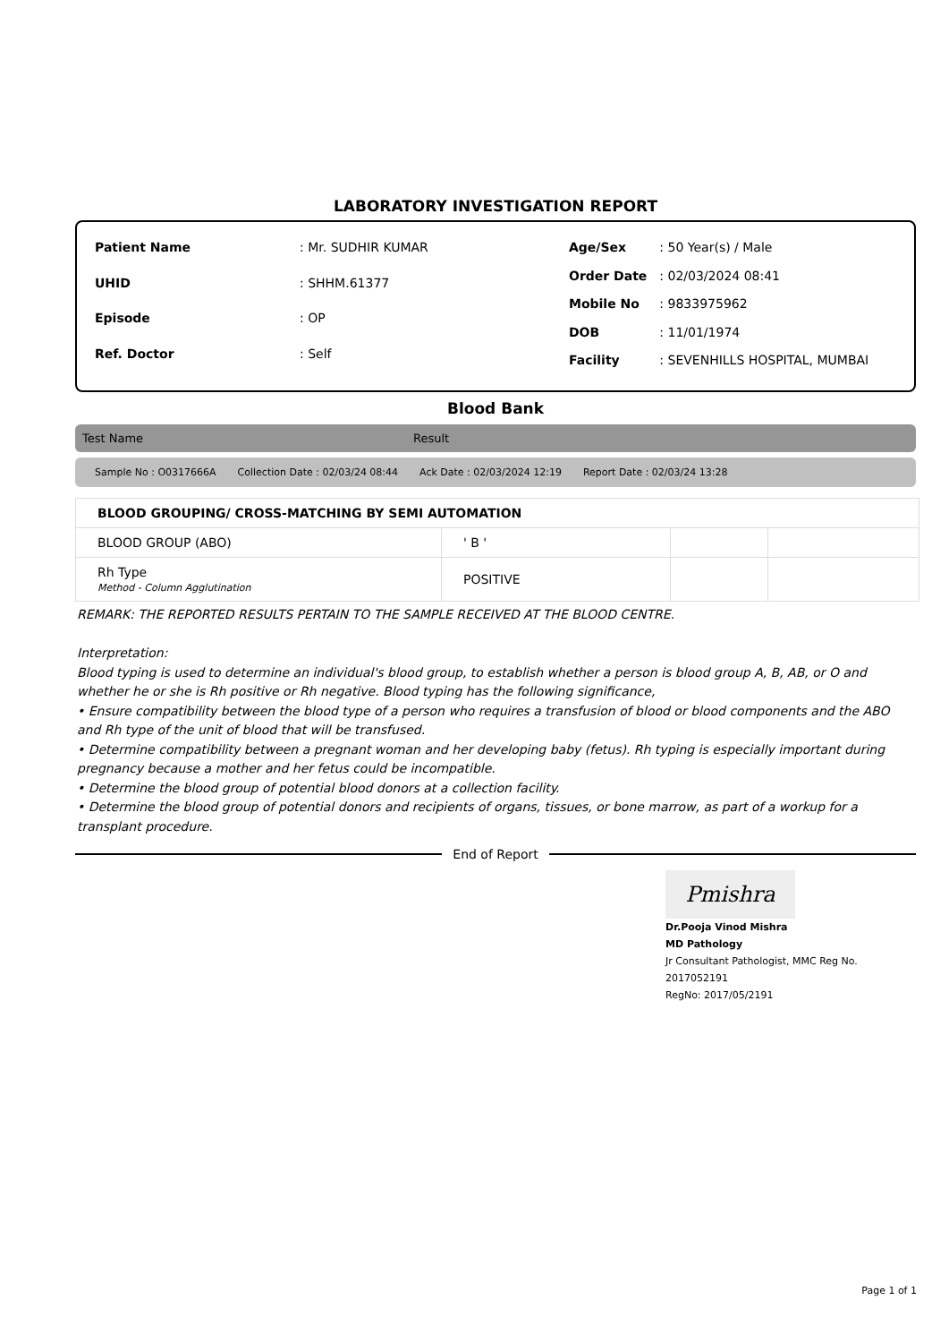LABORATORY INVESTIGATION REPORT
| Patient Name | : Mr. SUDHIR KUMAR |
| UHID | : SHHM.61377 |
| Episode | : OP |
| Ref. Doctor | : Self |
| Age/Sex | : 50 Year(s) / Male |
| Order Date | : 02/03/2024 08:41 |
| Mobile No | : 9833975962 |
| DOB | : 11/01/1974 |
| Facility | : SEVENHILLS HOSPITAL, MUMBAI |
Blood Bank
Test Name Result
Sample No : O0317666A Collection Date : 02/03/24 08:44 Ack Date : 02/03/2024 12:19 Report Date : 02/03/24 13:28
| BLOOD GROUPING/ CROSS-MATCHING BY SEMI AUTOMATION | | | |
| BLOOD GROUP (ABO) | ' B ' | | |
| Rh Type Method - Column Agglutination | POSITIVE | | |
REMARK: THE REPORTED RESULTS PERTAIN TO THE SAMPLE RECEIVED AT THE BLOOD CENTRE.
Interpretation:
Blood typing is used to determine an individual's blood group, to establish whether a person is blood group A, B, AB, or O and whether he or she is Rh positive or Rh negative. Blood typing has the following significance,
• Ensure compatibility between the blood type of a person who requires a transfusion of blood or blood components and the ABO and Rh type of the unit of blood that will be transfused.
• Determine compatibility between a pregnant woman and her developing baby (fetus). Rh typing is especially important during pregnancy because a mother and her fetus could be incompatible.
• Determine the blood group of potential blood donors at a collection facility.
• Determine the blood group of potential donors and recipients of organs, tissues, or bone marrow, as part of a workup for a transplant procedure.
End of Report
Pmishra
Dr.Pooja Vinod Mishra
MD Pathology
Jr Consultant Pathologist, MMC Reg No. 2017052191
RegNo: 2017/05/2191
Page 1 of 1